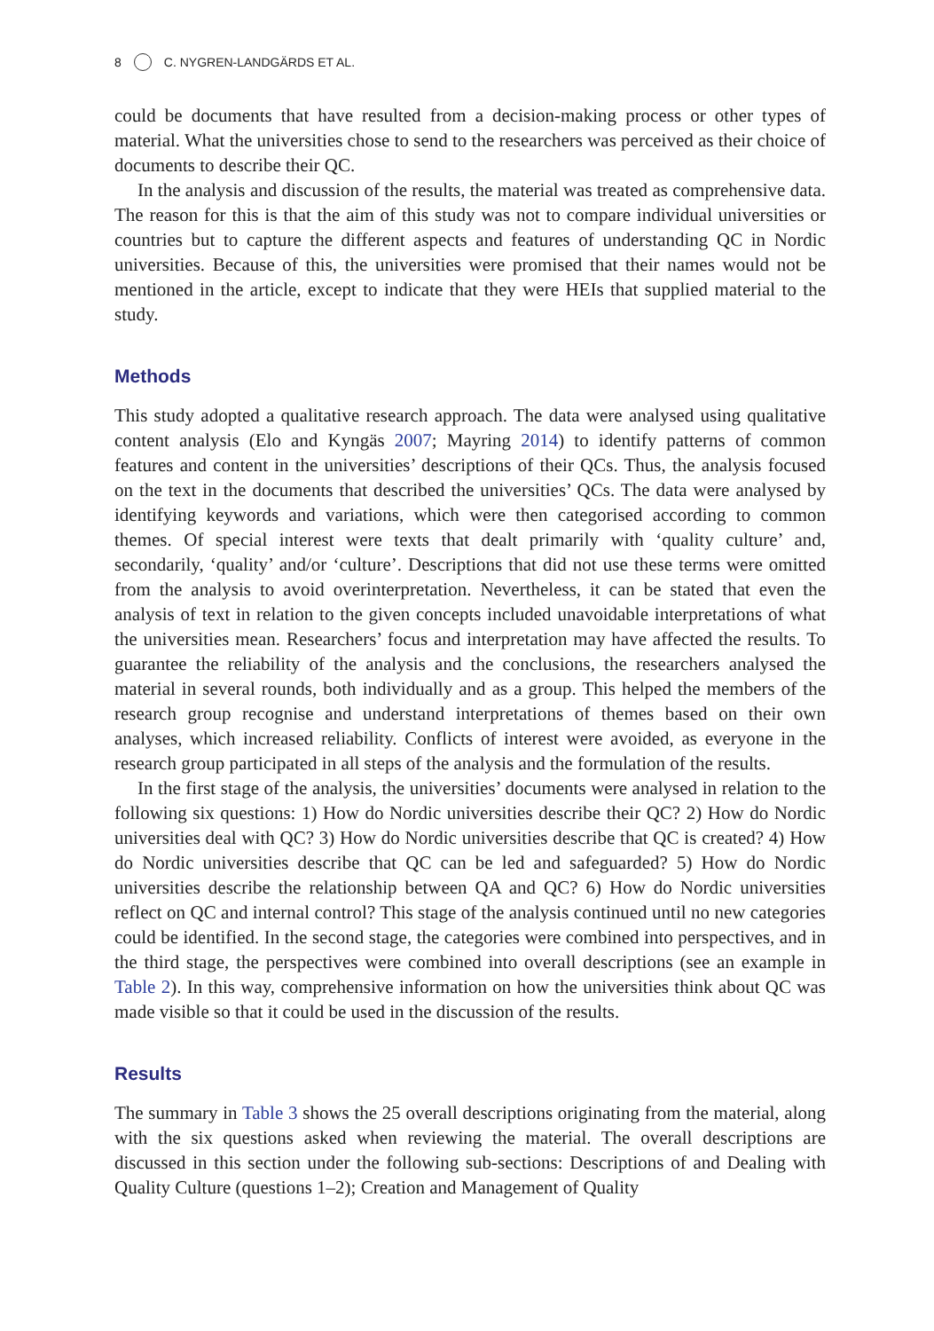8 C. NYGREN-LANDGÄRDS ET AL.
could be documents that have resulted from a decision-making process or other types of material. What the universities chose to send to the researchers was perceived as their choice of documents to describe their QC.
In the analysis and discussion of the results, the material was treated as comprehensive data. The reason for this is that the aim of this study was not to compare individual universities or countries but to capture the different aspects and features of understanding QC in Nordic universities. Because of this, the universities were promised that their names would not be mentioned in the article, except to indicate that they were HEIs that supplied material to the study.
Methods
This study adopted a qualitative research approach. The data were analysed using qualitative content analysis (Elo and Kyngäs 2007; Mayring 2014) to identify patterns of common features and content in the universities’ descriptions of their QCs. Thus, the analysis focused on the text in the documents that described the universities’ QCs. The data were analysed by identifying keywords and variations, which were then categorised according to common themes. Of special interest were texts that dealt primarily with ‘quality culture’ and, secondarily, ‘quality’ and/or ‘culture’. Descriptions that did not use these terms were omitted from the analysis to avoid overinterpretation. Nevertheless, it can be stated that even the analysis of text in relation to the given concepts included unavoidable interpretations of what the universities mean. Researchers’ focus and interpretation may have affected the results. To guarantee the reliability of the analysis and the conclusions, the researchers analysed the material in several rounds, both individually and as a group. This helped the members of the research group recognise and understand interpretations of themes based on their own analyses, which increased reliability. Conflicts of interest were avoided, as everyone in the research group participated in all steps of the analysis and the formulation of the results.
In the first stage of the analysis, the universities’ documents were analysed in relation to the following six questions: 1) How do Nordic universities describe their QC? 2) How do Nordic universities deal with QC? 3) How do Nordic universities describe that QC is created? 4) How do Nordic universities describe that QC can be led and safeguarded? 5) How do Nordic universities describe the relationship between QA and QC? 6) How do Nordic universities reflect on QC and internal control? This stage of the analysis continued until no new categories could be identified. In the second stage, the categories were combined into perspectives, and in the third stage, the perspectives were combined into overall descriptions (see an example in Table 2). In this way, comprehensive information on how the universities think about QC was made visible so that it could be used in the discussion of the results.
Results
The summary in Table 3 shows the 25 overall descriptions originating from the material, along with the six questions asked when reviewing the material. The overall descriptions are discussed in this section under the following sub-sections: Descriptions of and Dealing with Quality Culture (questions 1–2); Creation and Management of Quality